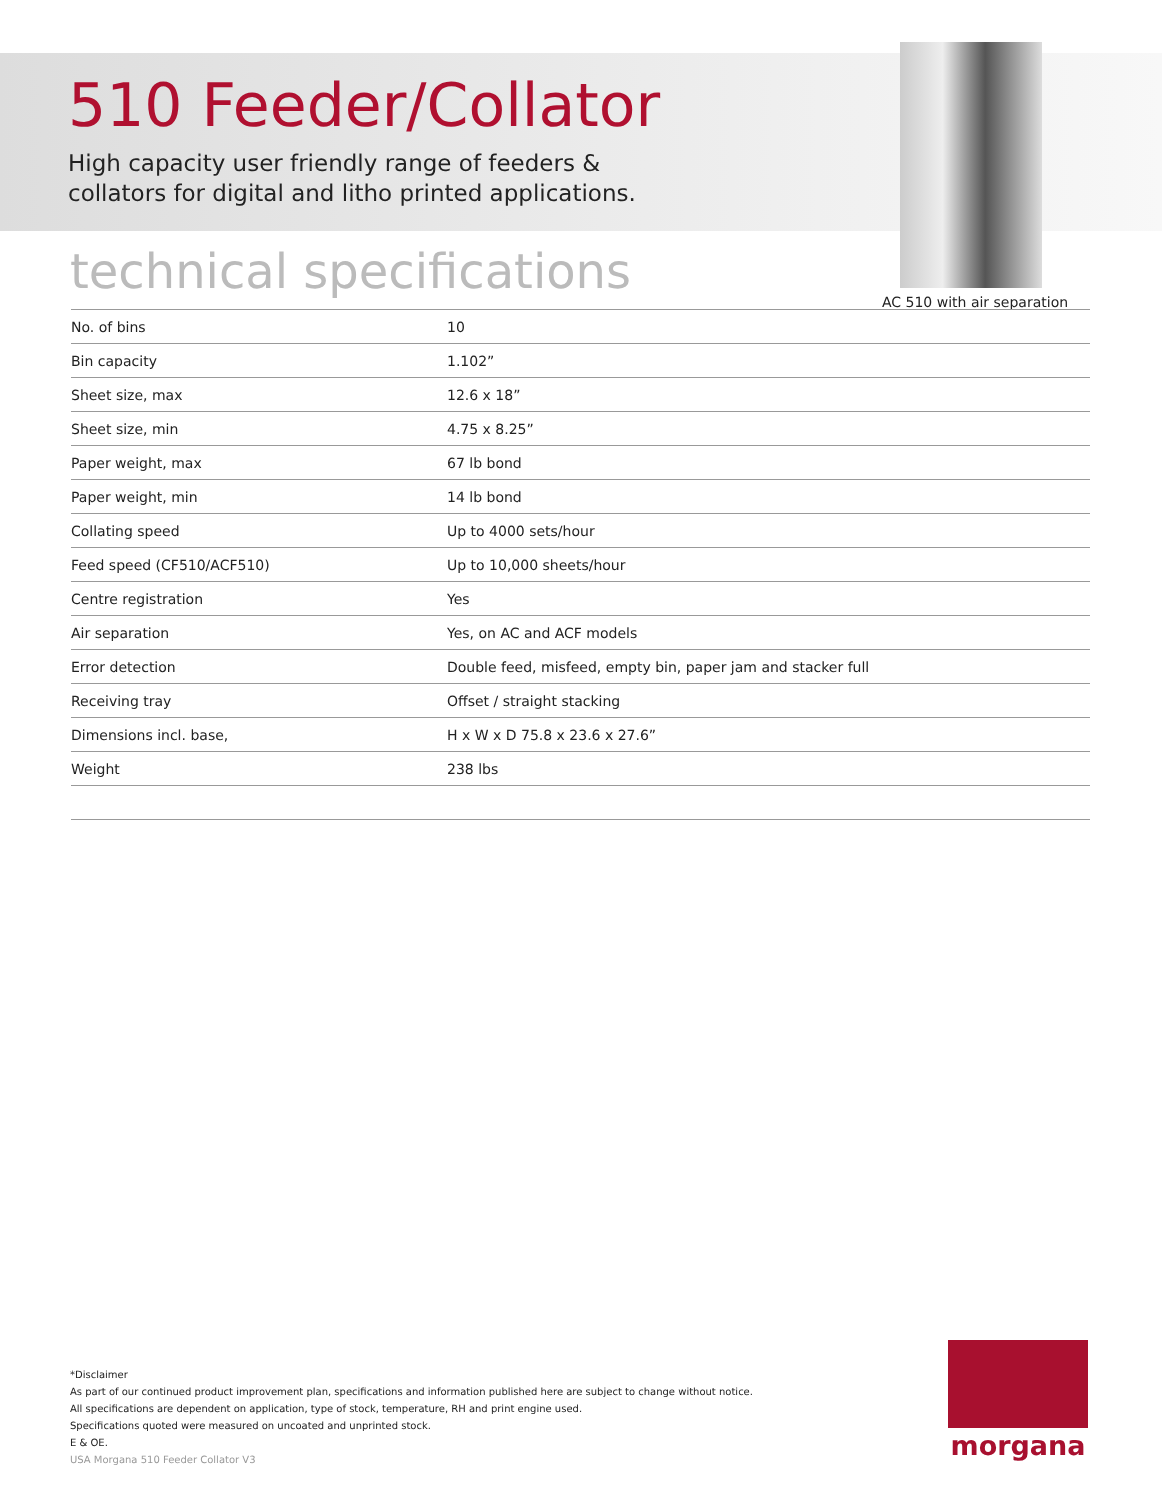510 Feeder/Collator
High capacity user friendly range of feeders &
collators for digital and litho printed applications.
AC 510 with air separation
technical specifications
| No. of bins | 10 |
| Bin capacity | 1.102” |
| Sheet size, max | 12.6 x 18” |
| Sheet size, min | 4.75 x 8.25” |
| Paper weight, max | 67 lb bond |
| Paper weight, min | 14 lb bond |
| Collating speed | Up to 4000 sets/hour |
| Feed speed (CF510/ACF510) | Up to 10,000 sheets/hour |
| Centre registration | Yes |
| Air separation | Yes, on AC and ACF models |
| Error detection | Double feed, misfeed, empty bin, paper jam and stacker full |
| Receiving tray | Offset / straight stacking |
| Dimensions incl. base, | H x W x D 75.8 x 23.6 x 27.6” |
| Weight | 238 lbs |
*Disclaimer
As part of our continued product improvement plan, specifications and information published here are subject to change without notice.
All specifications are dependent on application, type of stock, temperature, RH and print engine used.
Specifications quoted were measured on uncoated and unprinted stock.
E & OE.
USA Morgana 510 Feeder Collator V3
morgana